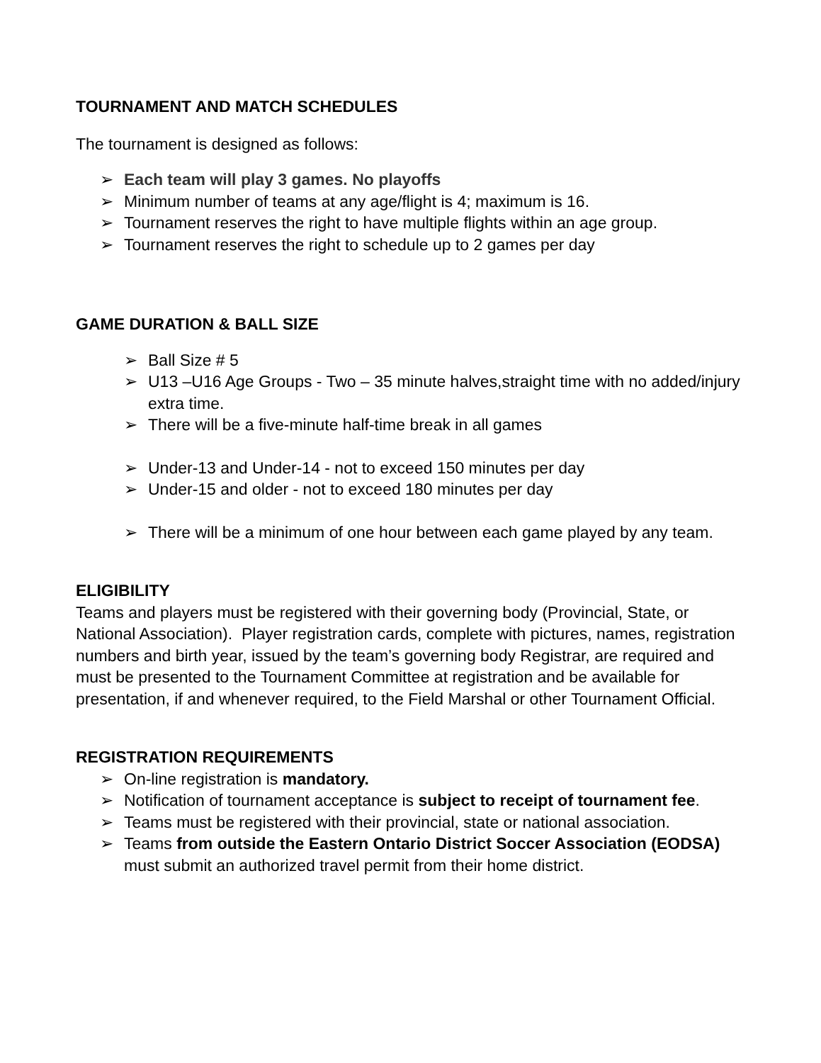TOURNAMENT AND MATCH SCHEDULES
The tournament is designed as follows:
➢ Each team will play 3 games. No playoffs
➢ Minimum number of teams at any age/flight is 4; maximum is 16.
➢ Tournament reserves the right to have multiple flights within an age group.
➢ Tournament reserves the right to schedule up to 2 games per day
GAME DURATION & BALL SIZE
➢ Ball Size # 5
➢ U13 –U16 Age Groups - Two – 35 minute halves,straight time with no added/injury extra time.
➢ There will be a five-minute half-time break in all games
➢ Under-13 and Under-14 - not to exceed 150 minutes per day
➢ Under-15 and older - not to exceed 180 minutes per day
➢ There will be a minimum of one hour between each game played by any team.
ELIGIBILITY
Teams and players must be registered with their governing body (Provincial, State, or National Association). Player registration cards, complete with pictures, names, registration numbers and birth year, issued by the team’s governing body Registrar, are required and must be presented to the Tournament Committee at registration and be available for presentation, if and whenever required, to the Field Marshal or other Tournament Official.
REGISTRATION REQUIREMENTS
➢ On-line registration is mandatory.
➢ Notification of tournament acceptance is subject to receipt of tournament fee.
➢ Teams must be registered with their provincial, state or national association.
➢ Teams from outside the Eastern Ontario District Soccer Association (EODSA) must submit an authorized travel permit from their home district.